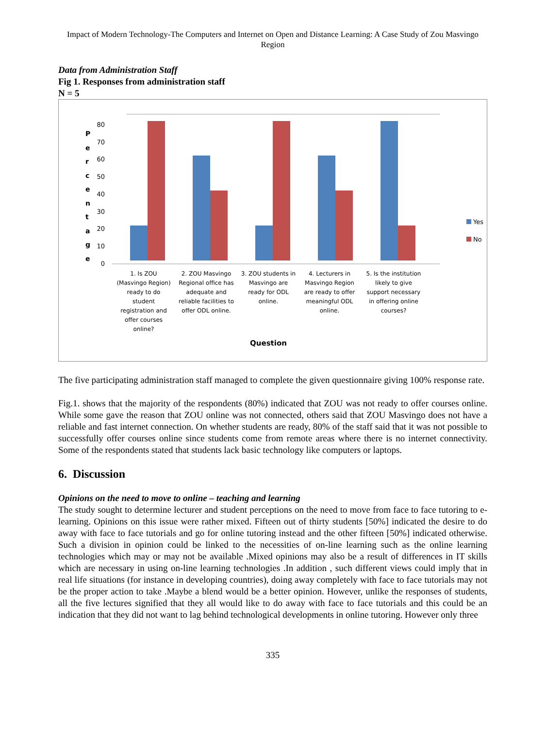Impact of Modern Technology-The Computers and Internet on Open and Distance Learning: A Case Study of Zou Masvingo Region
Data from Administration Staff
Fig 1. Responses from administration staff
N = 5
0
10
20
30
40
50
60
70
80
P
e
r
c
e
n
t
a
g
e
Yes
No
1. Is ZOU
(Masvingo Region)
ready to do
student
registration and
offer courses
online?
2. ZOU Masvingo
Regional office has
adequate and
reliable facilities to
offer ODL online.
3. ZOU students in
Masvingo are
ready for ODL
online.
4. Lecturers in
Masvingo Region
are ready to offer
meaningful ODL
online.
5. Is the institution
likely to give
support necessary
in offering online
courses?
Question
The five participating administration staff managed to complete the given questionnaire giving 100% response rate.
Fig.1. shows that the majority of the respondents (80%) indicated that ZOU was not ready to offer courses online. While some gave the reason that ZOU online was not connected, others said that ZOU Masvingo does not have a reliable and fast internet connection. On whether students are ready, 80% of the staff said that it was not possible to successfully offer courses online since students come from remote areas where there is no internet connectivity. Some of the respondents stated that students lack basic technology like computers or laptops.
6. Discussion
Opinions on the need to move to online – teaching and learning
The study sought to determine lecturer and student perceptions on the need to move from face to face tutoring to e- learning. Opinions on this issue were rather mixed. Fifteen out of thirty students [50%] indicated the desire to do away with face to face tutorials and go for online tutoring instead and the other fifteen [50%] indicated otherwise. Such a division in opinion could be linked to the necessities of on-line learning such as the online learning technologies which may or may not be available .Mixed opinions may also be a result of differences in IT skills which are necessary in using on-line learning technologies .In addition , such different views could imply that in real life situations (for instance in developing countries), doing away completely with face to face tutorials may not be the proper action to take .Maybe a blend would be a better opinion. However, unlike the responses of students, all the five lectures signified that they all would like to do away with face to face tutorials and this could be an indication that they did not want to lag behind technological developments in online tutoring. However only three
335